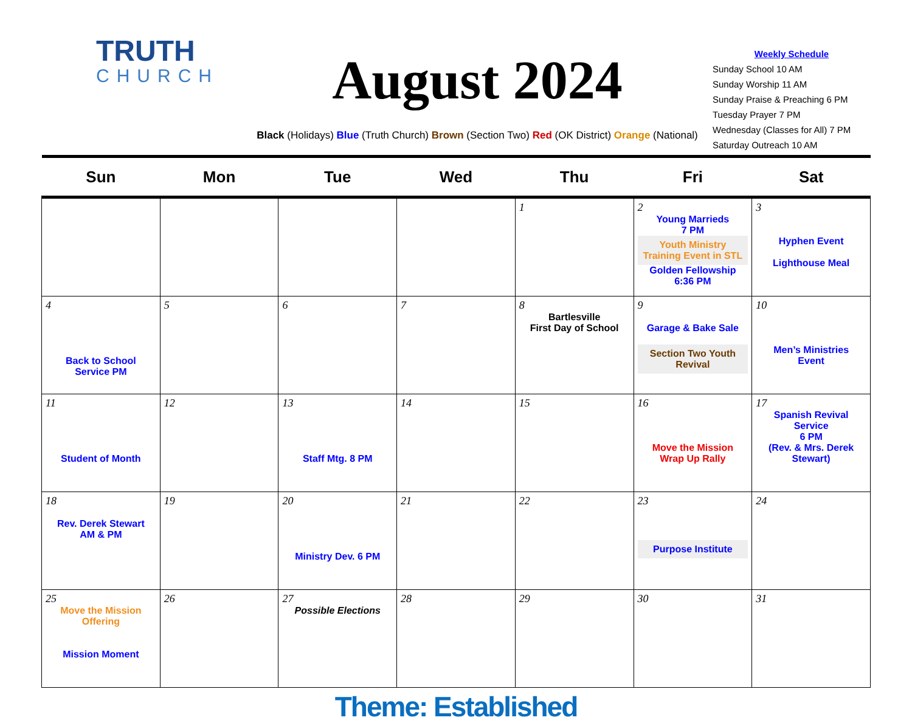TRUTH
CHURCH
August 2024
Black (Holidays) Blue (Truth Church) Brown (Section Two) Red (OK District) Orange (National)
Weekly Schedule
Sunday School 10 AM
Sunday Worship 11 AM
Sunday Praise & Preaching 6 PM
Tuesday Prayer 7 PM
Wednesday (Classes for All) 7 PM
Saturday Outreach 10 AM
| Sun | Mon | Tue | Wed | Thu | Fri | Sat |
| --- | --- | --- | --- | --- | --- | --- |
| | | | | 1 | 2 Young Marrieds 7 PM Youth Ministry Training Event in STL Golden Fellowship 6:36 PM | 3 Hyphen Event Lighthouse Meal |
| 4 Back to School Service PM | 5 | 6 | 7 | 8 Bartlesville First Day of School | 9 Garage & Bake Sale Section Two Youth Revival | 10 Men’s Ministries Event |
| 11 Student of Month | 12 | 13 Staff Mtg. 8 PM | 14 | 15 | 16 Move the Mission Wrap Up Rally | 17 Spanish Revival Service 6 PM (Rev. & Mrs. Derek Stewart) |
| 18 Rev. Derek Stewart AM & PM | 19 | 20 Ministry Dev. 6 PM | 21 | 22 | 23 Purpose Institute | 24 |
| 25 Move the Mission Offering Mission Moment | 26 | 27 Possible Elections | 28 | 29 | 30 | 31 |
Theme: Established